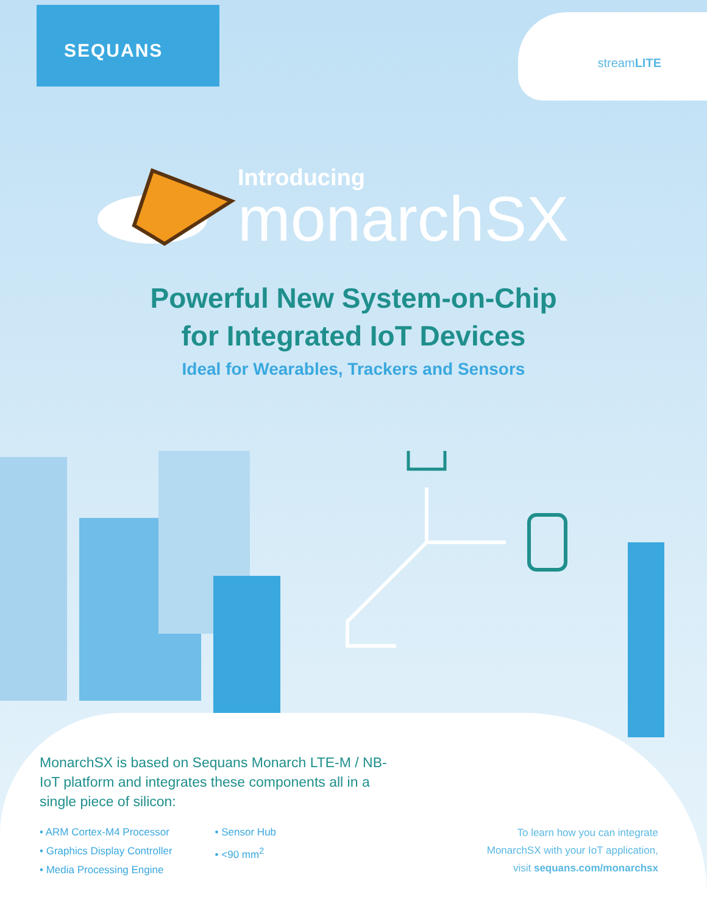SEQUANS
streamLITE
Introducing
monarchSX
Powerful New System-on-Chip
for Integrated IoT Devices
Ideal for Wearables, Trackers and Sensors
MonarchSX is based on Sequans Monarch LTE-M / NB-IoT platform and integrates these components all in a single piece of silicon:
• ARM Cortex-M4 Processor
• Graphics Display Controller
• Media Processing Engine
• Sensor Hub
• <90 mm<sup>2</sup>
To learn how you can integrate
MonarchSX with your IoT application,
visit sequans.com/monarchsx